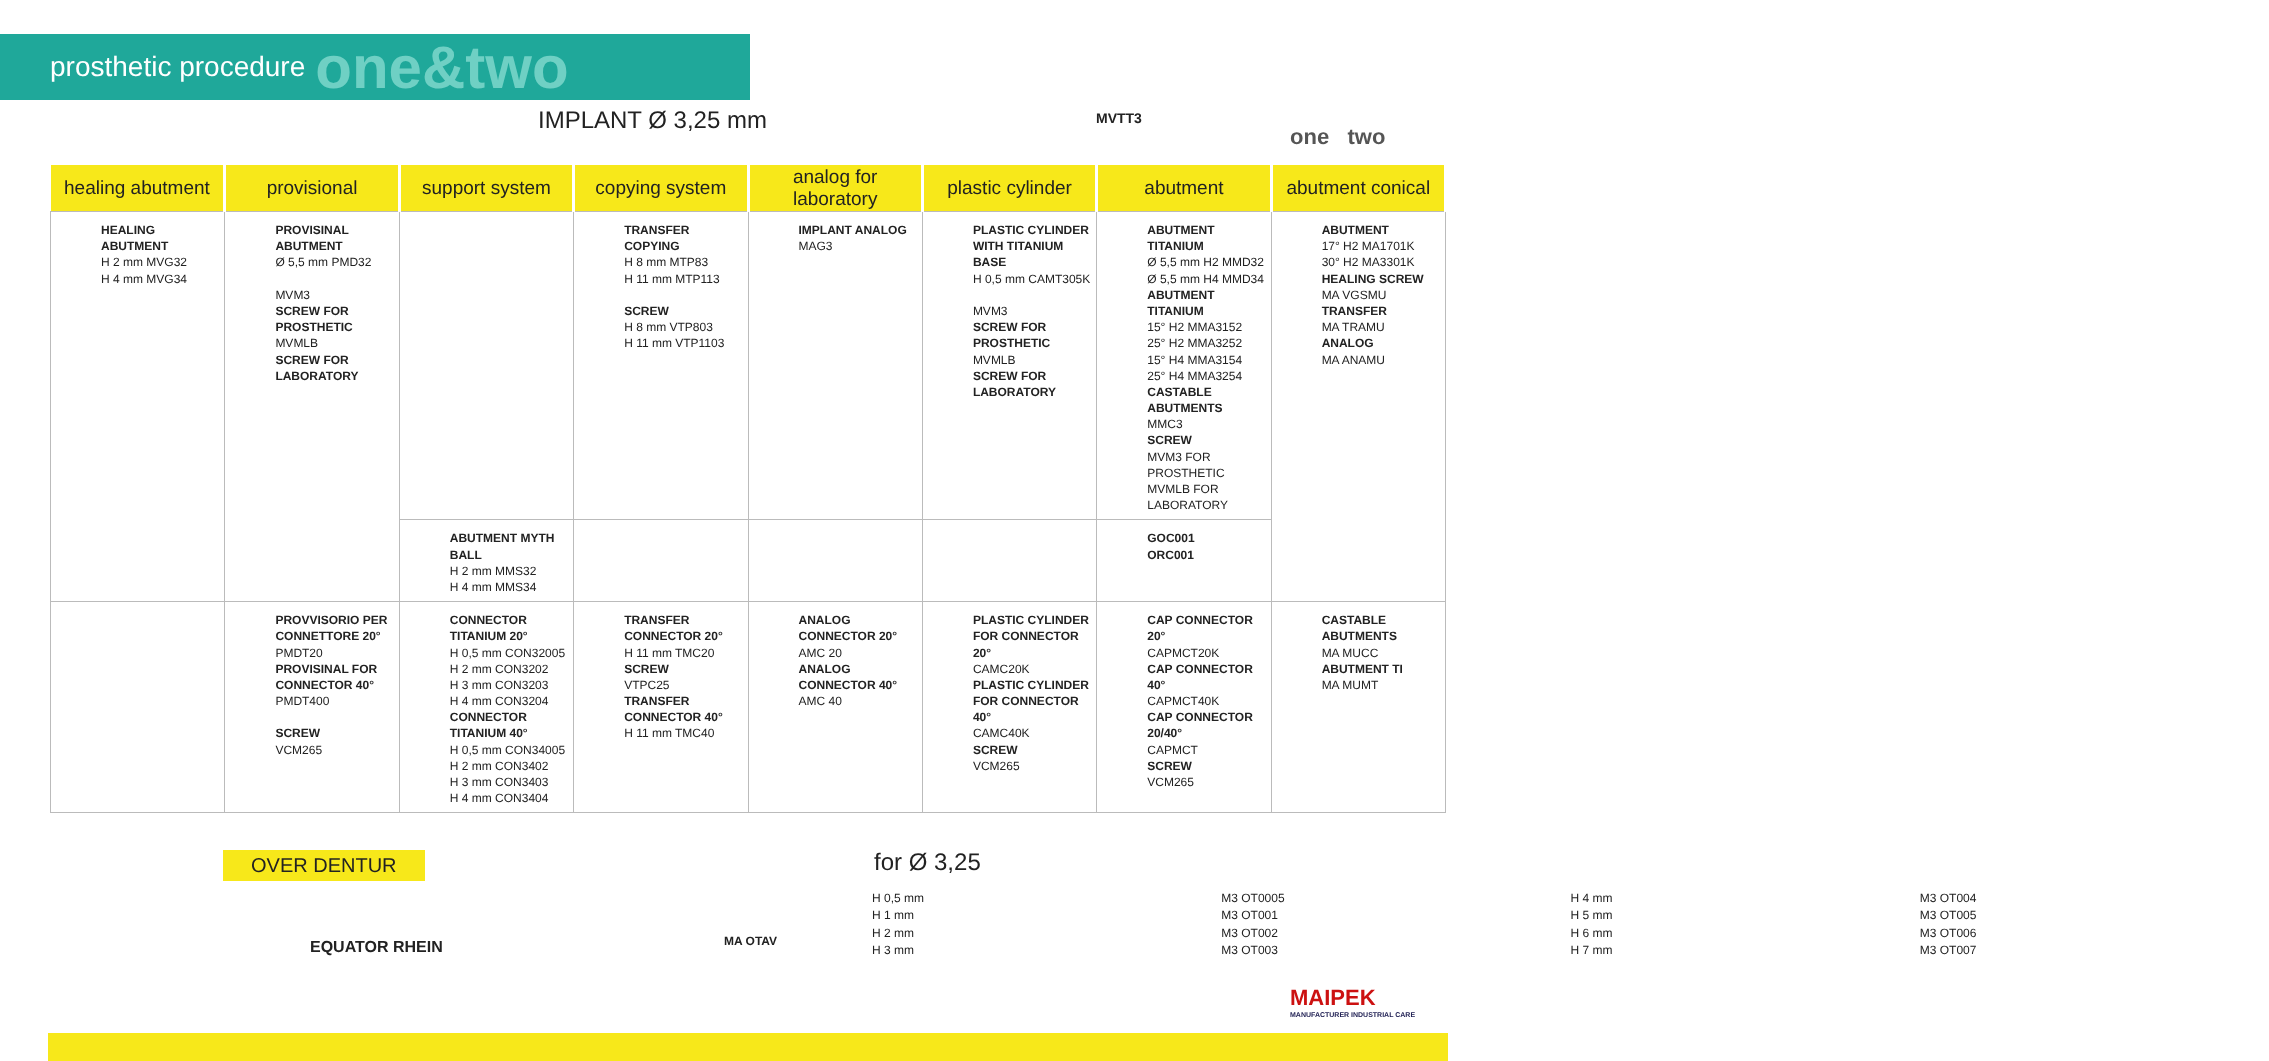prosthetic procedure one&two
IMPLANT Ø 3,25 mm MVTT3
one two
| healing abutment | provisional | support system | copying system | analog for laboratory | plastic cylinder | abutment | abutment conical |
| --- | --- | --- | --- | --- | --- | --- | --- |
| HEALING ABUTMENT H 2 mm MVG32 H 4 mm MVG34 | PROVISINAL ABUTMENT Ø 5,5 mm PMD32 MVM3 SCREW FOR PROSTHETIC MVMLB SCREW FOR LABORATORY | | TRANSFER COPYING H 8 mm MTP83 H 11 mm MTP113 SCREW H 8 mm VTP803 H 11 mm VTP1103 | IMPLANT ANALOG MAG3 | PLASTIC CYLINDER WITH TITANIUM BASE H 0,5 mm CAMT305K MVM3 SCREW FOR PROSTHETIC MVMLB SCREW FOR LABORATORY | ABUTMENT TITANIUM Ø 5,5 mm H2 MMD32 Ø 5,5 mm H4 MMD34 ABUTMENT TITANIUM 15° H2 MMA3152 25° H2 MMA3252 15° H4 MMA3154 25° H4 MMA3254 CASTABLE ABUTMENTS MMC3 SCREW MVM3 FOR PROSTHETIC MVMLB FOR LABORATORY | ABUTMENT 17° H2 MA1701K 30° H2 MA3301K HEALING SCREW MA VGSMU TRANSFER MA TRAMU ANALOG MA ANAMU |
| | | ABUTMENT MYTH BALL H 2 mm MMS32 H 4 mm MMS34 | | | | GOC001 ORC001 | |
| | PROVVISORIO PER CONNETTORE 20° PMDT20 PROVISINAL FOR CONNECTOR 40° PMDT400 SCREW VCM265 | CONNECTOR TITANIUM 20° H 0,5 mm CON32005 H 2 mm CON3202 H 3 mm CON3203 H 4 mm CON3204 CONNECTOR TITANIUM 40° H 0,5 mm CON34005 H 2 mm CON3402 H 3 mm CON3403 H 4 mm CON3404 | TRANSFER CONNECTOR 20° H 11 mm TMC20 SCREW VTPC25 TRANSFER CONNECTOR 40° H 11 mm TMC40 | ANALOG CONNECTOR 20° AMC 20 ANALOG CONNECTOR 40° AMC 40 | PLASTIC CYLINDER FOR CONNECTOR 20° CAMC20K PLASTIC CYLINDER FOR CONNECTOR 40° CAMC40K SCREW VCM265 | CAP CONNECTOR 20° CAPMCT20K CAP CONNECTOR 40° CAPMCT40K CAP CONNECTOR 20/40° CAPMCT SCREW VCM265 | CASTABLE ABUTMENTS MA MUCC ABUTMENT TI MA MUMT |
OVER DENTUR
EQUATOR RHEIN MA OTAV
for Ø 3,25
| H 0,5 mm | M3 OT0005 | H 4 mm | M3 OT004 |
| H 1 mm | M3 OT001 | H 5 mm | M3 OT005 |
| H 2 mm | M3 OT002 | H 6 mm | M3 OT006 |
| H 3 mm | M3 OT003 | H 7 mm | M3 OT007 |
MAIPEK
MANUFACTURER INDUSTRIAL CARE